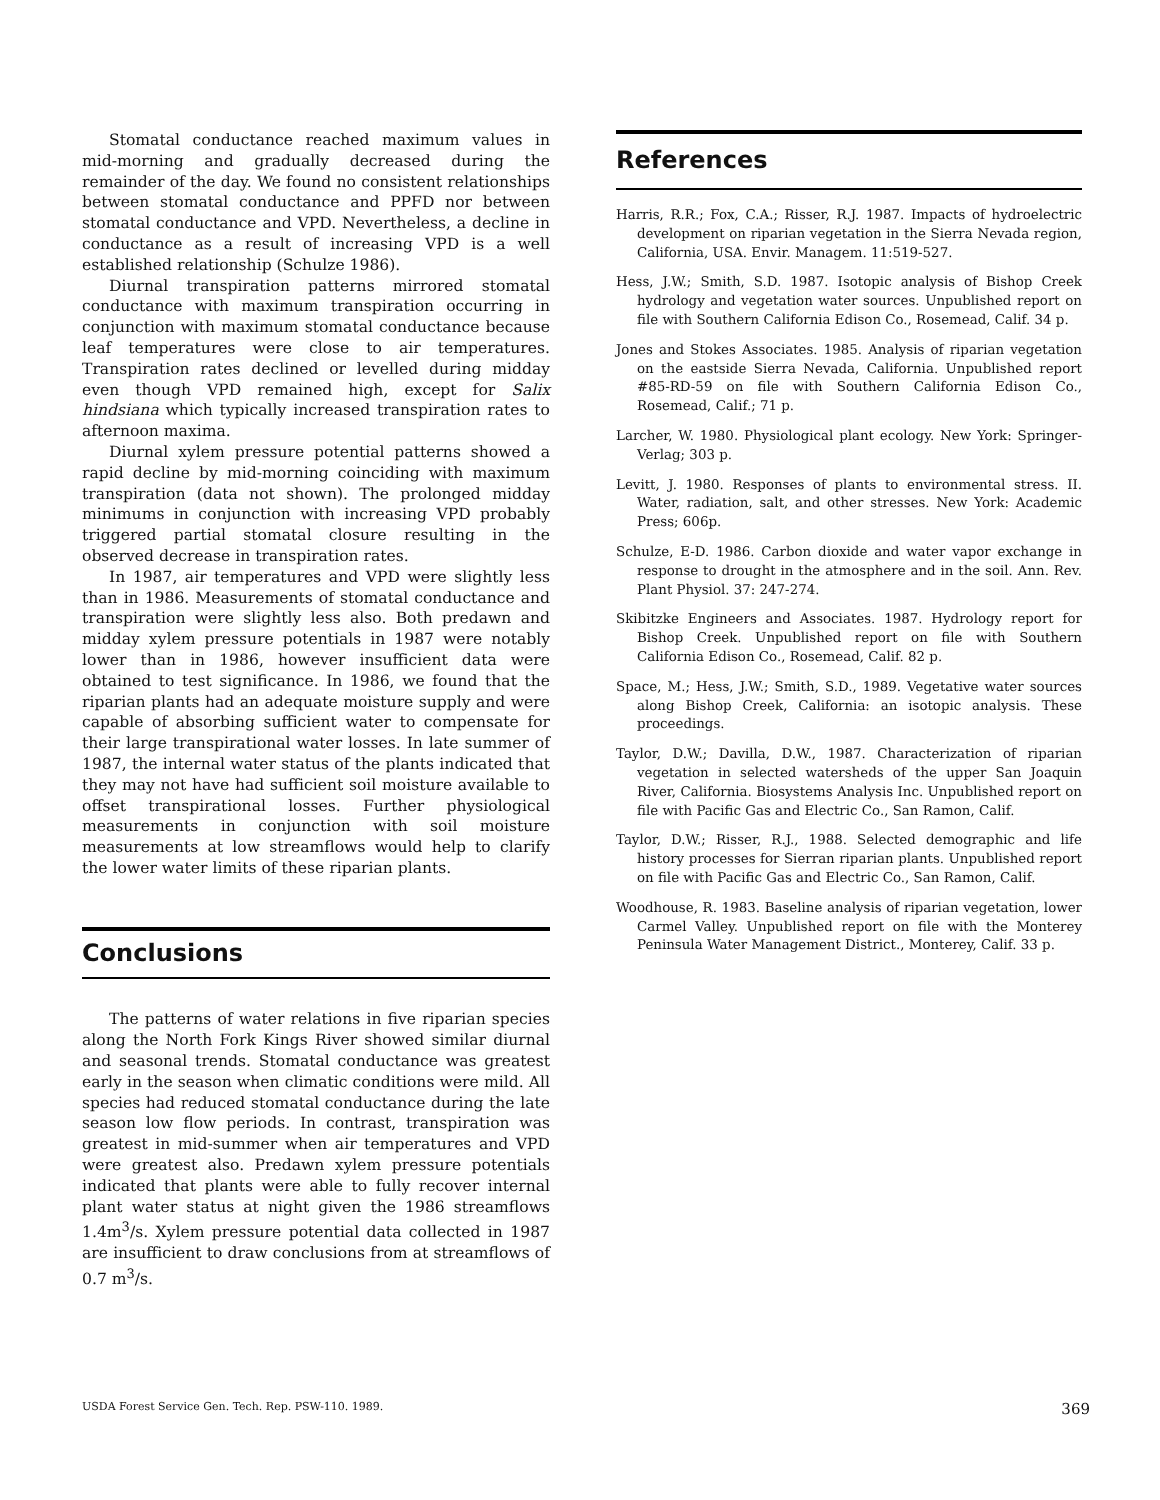Stomatal conductance reached maximum values in mid-morning and gradually decreased during the remainder of the day. We found no consistent relationships between stomatal conductance and PPFD nor between stomatal conductance and VPD. Nevertheless, a decline in conductance as a result of increasing VPD is a well established relationship (Schulze 1986).
Diurnal transpiration patterns mirrored stomatal conductance with maximum transpiration occurring in conjunction with maximum stomatal conductance because leaf temperatures were close to air temperatures. Transpiration rates declined or levelled during midday even though VPD remained high, except for Salix hindsiana which typically increased transpiration rates to afternoon maxima.
Diurnal xylem pressure potential patterns showed a rapid decline by mid-morning coinciding with maximum transpiration (data not shown). The prolonged midday minimums in conjunction with increasing VPD probably triggered partial stomatal closure resulting in the observed decrease in transpiration rates.
In 1987, air temperatures and VPD were slightly less than in 1986. Measurements of stomatal conductance and transpiration were slightly less also. Both predawn and midday xylem pressure potentials in 1987 were notably lower than in 1986, however insufficient data were obtained to test significance. In 1986, we found that the riparian plants had an adequate moisture supply and were capable of absorbing sufficient water to compensate for their large transpirational water losses. In late summer of 1987, the internal water status of the plants indicated that they may not have had sufficient soil moisture available to offset transpirational losses. Further physiological measurements in conjunction with soil moisture measurements at low streamflows would help to clarify the lower water limits of these riparian plants.
Conclusions
The patterns of water relations in five riparian species along the North Fork Kings River showed similar diurnal and seasonal trends. Stomatal conductance was greatest early in the season when climatic conditions were mild. All species had reduced stomatal conductance during the late season low flow periods. In contrast, transpiration was greatest in mid-summer when air temperatures and VPD were greatest also. Predawn xylem pressure potentials indicated that plants were able to fully recover internal plant water status at night given the 1986 streamflows 1.4m<sup>3</sup>/s. Xylem pressure potential data collected in 1987 are insufficient to draw conclusions from at streamflows of 0.7 m<sup>3</sup>/s.
References
Harris, R.R.; Fox, C.A.; Risser, R.J. 1987. Impacts of hydroelectric development on riparian vegetation in the Sierra Nevada region, California, USA. Envir. Managem. 11:519-527.
Hess, J.W.; Smith, S.D. 1987. Isotopic analysis of Bishop Creek hydrology and vegetation water sources. Unpublished report on file with Southern California Edison Co., Rosemead, Calif. 34 p.
Jones and Stokes Associates. 1985. Analysis of riparian vegetation on the eastside Sierra Nevada, California. Unpublished report #85-RD-59 on file with Southern California Edison Co., Rosemead, Calif.; 71 p.
Larcher, W. 1980. Physiological plant ecology. New York: Springer-Verlag; 303 p.
Levitt, J. 1980. Responses of plants to environmental stress. II. Water, radiation, salt, and other stresses. New York: Academic Press; 606p.
Schulze, E-D. 1986. Carbon dioxide and water vapor exchange in response to drought in the atmosphere and in the soil. Ann. Rev. Plant Physiol. 37: 247-274.
Skibitzke Engineers and Associates. 1987. Hydrology report for Bishop Creek. Unpublished report on file with Southern California Edison Co., Rosemead, Calif. 82 p.
Space, M.; Hess, J.W.; Smith, S.D., 1989. Vegetative water sources along Bishop Creek, California: an isotopic analysis. These proceedings.
Taylor, D.W.; Davilla, D.W., 1987. Characterization of riparian vegetation in selected watersheds of the upper San Joaquin River, California. Biosystems Analysis Inc. Unpublished report on file with Pacific Gas and Electric Co., San Ramon, Calif.
Taylor, D.W.; Risser, R.J., 1988. Selected demographic and life history processes for Sierran riparian plants. Unpublished report on file with Pacific Gas and Electric Co., San Ramon, Calif.
Woodhouse, R. 1983. Baseline analysis of riparian vegetation, lower Carmel Valley. Unpublished report on file with the Monterey Peninsula Water Management District., Monterey, Calif. 33 p.
USDA Forest Service Gen. Tech. Rep. PSW-110. 1989. 369